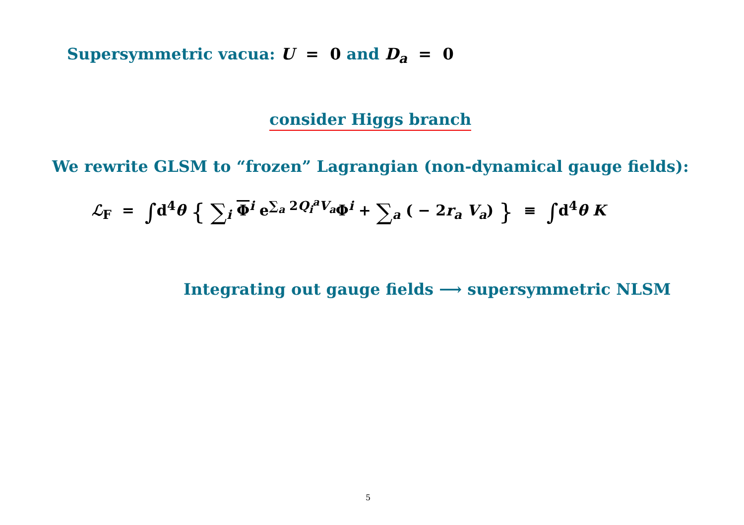Supersymmetric vacua: U = 0 and D<sub>a</sub> = 0
consider Higgs branch
We rewrite GLSM to “frozen” Lagrangian (non-dynamical gauge fields):
ℒ<sub>F</sub> = ∫d<sup>4</sup>θ { ∑<sub>i</sub> Φ<sup>i</sup> e<sup>∑<sub>a</sub> 2Q<sub>i</sub><sup>a</sup>V<sub>a</sub></sup>Φ<sup>i</sup> + ∑<sub>a</sub> ( − 2r<sub>a</sub> V<sub>a</sub>) } ≡ ∫d<sup>4</sup>θ K
Integrating out gauge fields ⟶ supersymmetric NLSM
5